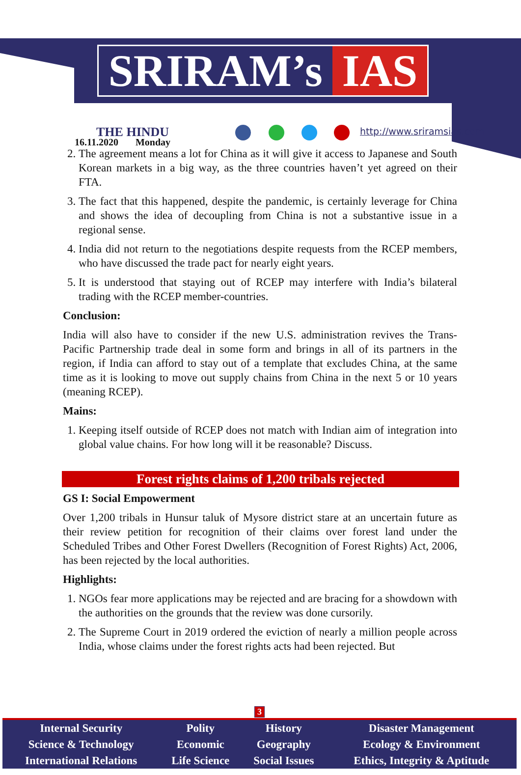SRIRAM’s IAS
THE HINDU
16.11.2020 Monday
http://www.sriramsias.com
2. The agreement means a lot for China as it will give it access to Japanese and South Korean markets in a big way, as the three countries haven’t yet agreed on their FTA.
3. The fact that this happened, despite the pandemic, is certainly leverage for China and shows the idea of decoupling from China is not a substantive issue in a regional sense.
4. India did not return to the negotiations despite requests from the RCEP members, who have discussed the trade pact for nearly eight years.
5. It is understood that staying out of RCEP may interfere with India’s bilateral trading with the RCEP member-countries.
Conclusion:
India will also have to consider if the new U.S. administration revives the Trans-Pacific Partnership trade deal in some form and brings in all of its partners in the region, if India can afford to stay out of a template that excludes China, at the same time as it is looking to move out supply chains from China in the next 5 or 10 years (meaning RCEP).
Mains:
1. Keeping itself outside of RCEP does not match with Indian aim of integration into global value chains. For how long will it be reasonable? Discuss.
Forest rights claims of 1,200 tribals rejected
GS I: Social Empowerment
Over 1,200 tribals in Hunsur taluk of Mysore district stare at an uncertain future as their review petition for recognition of their claims over forest land under the Scheduled Tribes and Other Forest Dwellers (Recognition of Forest Rights) Act, 2006, has been rejected by the local authorities.
Highlights:
1. NGOs fear more applications may be rejected and are bracing for a showdown with the authorities on the grounds that the review was done cursorily.
2. The Supreme Court in 2019 ordered the eviction of nearly a million people across India, whose claims under the forest rights acts had been rejected. But
3
| Internal Security | Polity | History | Disaster Management |
| Science & Technology | Economic | Geography | Ecology & Environment |
| International Relations | Life Science | Social Issues | Ethics, Integrity & Aptitude |